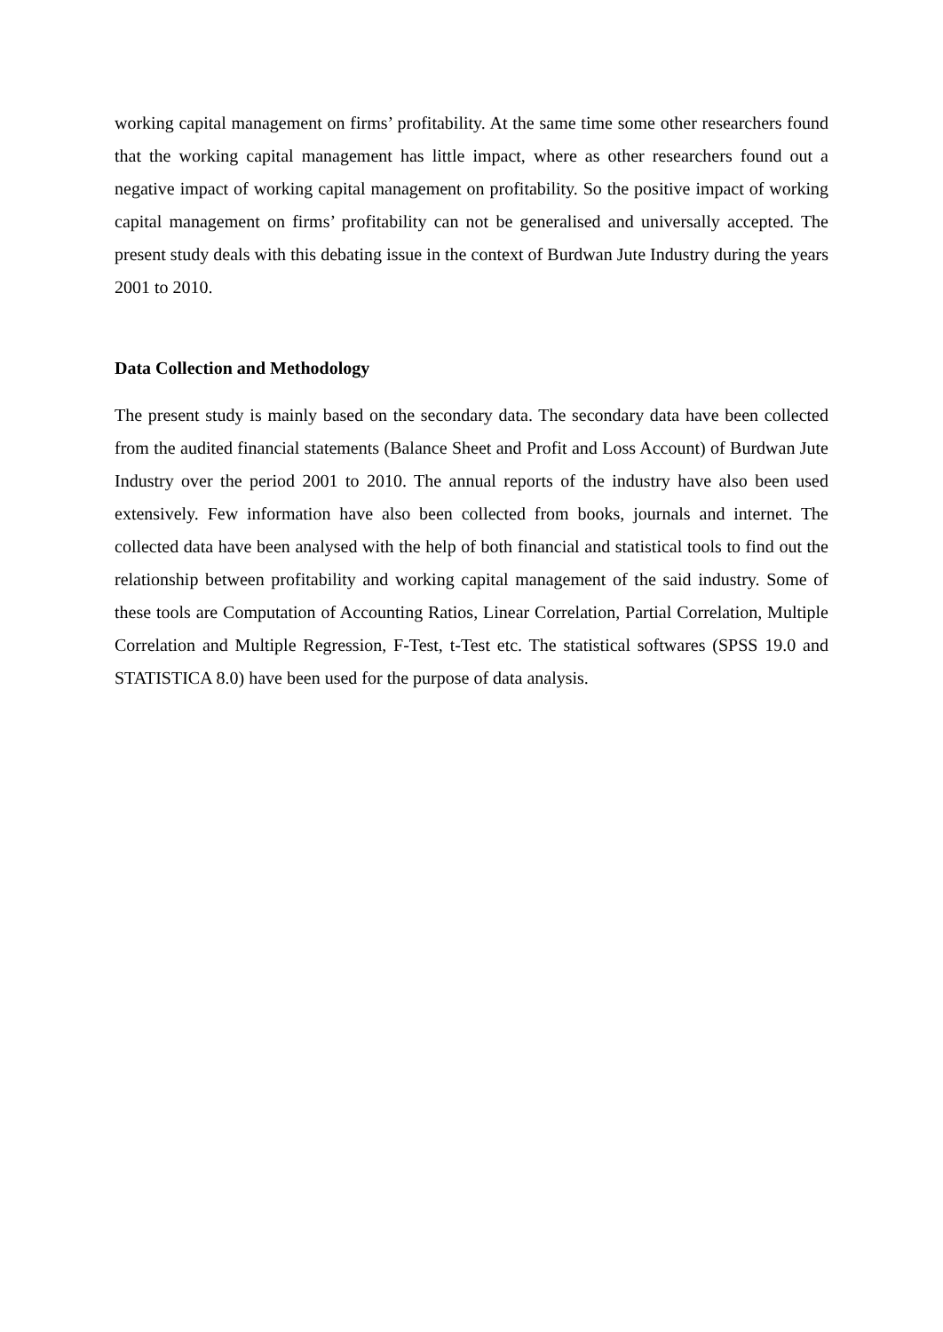working capital management on firms’ profitability. At the same time some other researchers found that the working capital management has little impact, where as other researchers found out a negative impact of working capital management on profitability. So the positive impact of working capital management on firms’ profitability can not be generalised and universally accepted. The present study deals with this debating issue in the context of Burdwan Jute Industry during the years 2001 to 2010.
Data Collection and Methodology
The present study is mainly based on the secondary data. The secondary data have been collected from the audited financial statements (Balance Sheet and Profit and Loss Account) of Burdwan Jute Industry over the period 2001 to 2010. The annual reports of the industry have also been used extensively. Few information have also been collected from books, journals and internet. The collected data have been analysed with the help of both financial and statistical tools to find out the relationship between profitability and working capital management of the said industry. Some of these tools are Computation of Accounting Ratios, Linear Correlation, Partial Correlation, Multiple Correlation and Multiple Regression, F-Test, t-Test etc. The statistical softwares (SPSS 19.0 and STATISTICA 8.0) have been used for the purpose of data analysis.